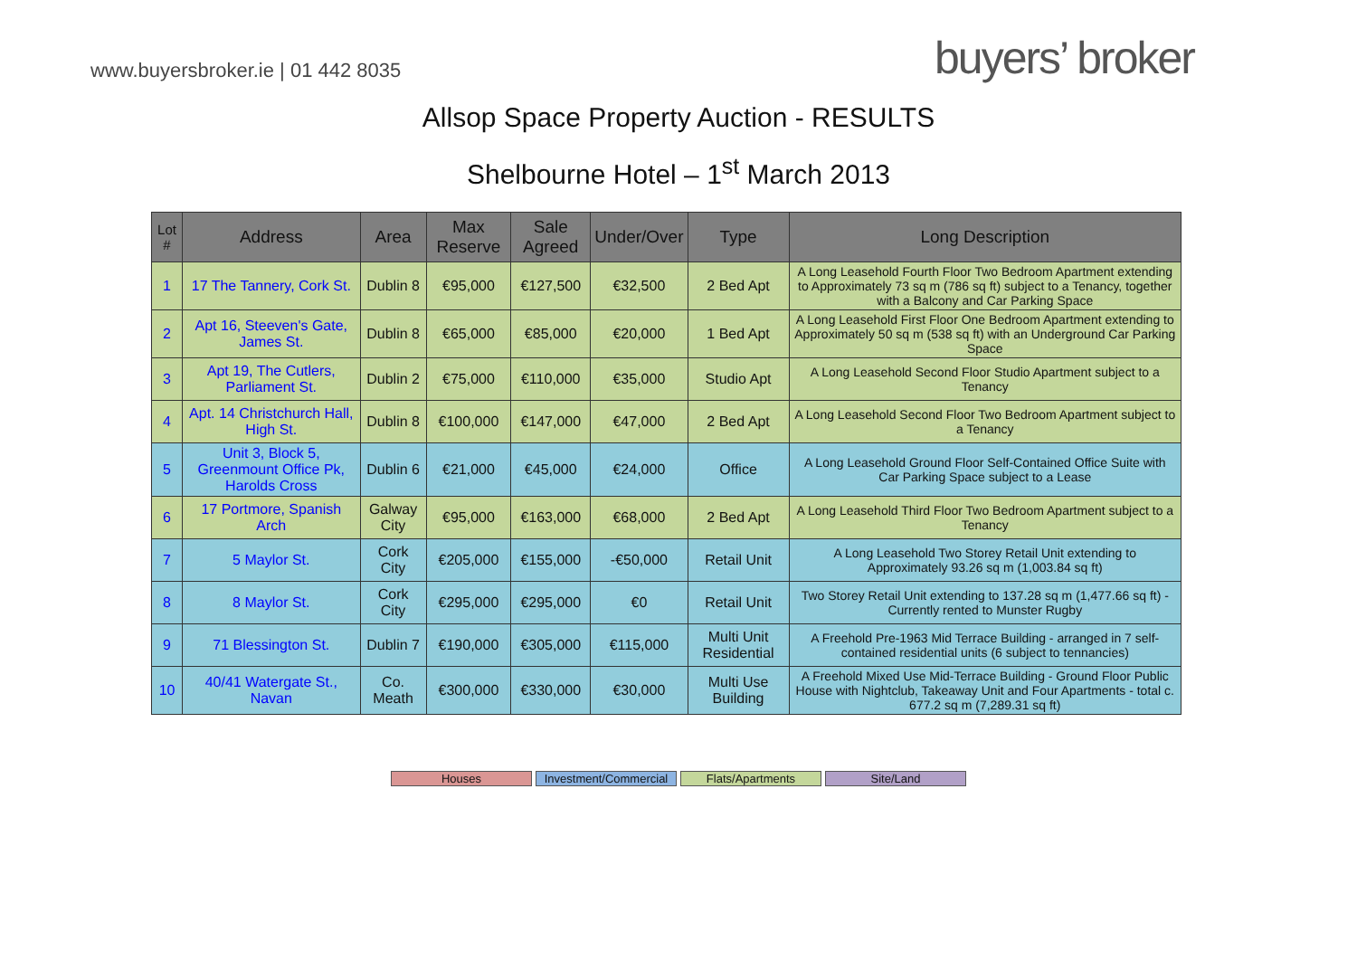www.buyersbroker.ie | 01 442 8035
buyers’ broker
Allsop Space Property Auction - RESULTS
Shelbourne Hotel – 1<sup>st</sup> March 2013
| Lot # | Address | Area | Max Reserve | Sale Agreed | Under/Over | Type | Long Description |
| --- | --- | --- | --- | --- | --- | --- | --- |
| 1 | 17 The Tannery, Cork St. | Dublin 8 | €95,000 | €127,500 | €32,500 | 2 Bed Apt | A Long Leasehold Fourth Floor Two Bedroom Apartment extending to Approximately 73 sq m (786 sq ft) subject to a Tenancy, together with a Balcony and Car Parking Space |
| 2 | Apt 16, Steeven's Gate, James St. | Dublin 8 | €65,000 | €85,000 | €20,000 | 1 Bed Apt | A Long Leasehold First Floor One Bedroom Apartment extending to Approximately 50 sq m (538 sq ft) with an Underground Car Parking Space |
| 3 | Apt 19, The Cutlers, Parliament St. | Dublin 2 | €75,000 | €110,000 | €35,000 | Studio Apt | A Long Leasehold Second Floor Studio Apartment subject to a Tenancy |
| 4 | Apt. 14 Christchurch Hall, High St. | Dublin 8 | €100,000 | €147,000 | €47,000 | 2 Bed Apt | A Long Leasehold Second Floor Two Bedroom Apartment subject to a Tenancy |
| 5 | Unit 3, Block 5, Greenmount Office Pk, Harolds Cross | Dublin 6 | €21,000 | €45,000 | €24,000 | Office | A Long Leasehold Ground Floor Self-Contained Office Suite with Car Parking Space subject to a Lease |
| 6 | 17 Portmore, Spanish Arch | Galway City | €95,000 | €163,000 | €68,000 | 2 Bed Apt | A Long Leasehold Third Floor Two Bedroom Apartment subject to a Tenancy |
| 7 | 5 Maylor St. | Cork City | €205,000 | €155,000 | -€50,000 | Retail Unit | A Long Leasehold Two Storey Retail Unit extending to Approximately 93.26 sq m (1,003.84 sq ft) |
| 8 | 8 Maylor St. | Cork City | €295,000 | €295,000 | €0 | Retail Unit | Two Storey Retail Unit extending to 137.28 sq m (1,477.66 sq ft) - Currently rented to Munster Rugby |
| 9 | 71 Blessington St. | Dublin 7 | €190,000 | €305,000 | €115,000 | Multi Unit Residential | A Freehold Pre-1963 Mid Terrace Building - arranged in 7 self- contained residential units (6 subject to tennancies) |
| 10 | 40/41 Watergate St., Navan | Co. Meath | €300,000 | €330,000 | €30,000 | Multi Use Building | A Freehold Mixed Use Mid-Terrace Building - Ground Floor Public House with Nightclub, Takeaway Unit and Four Apartments - total c. 677.2 sq m (7,289.31 sq ft) |
Houses Investment/Commercial Flats/Apartments Site/Land